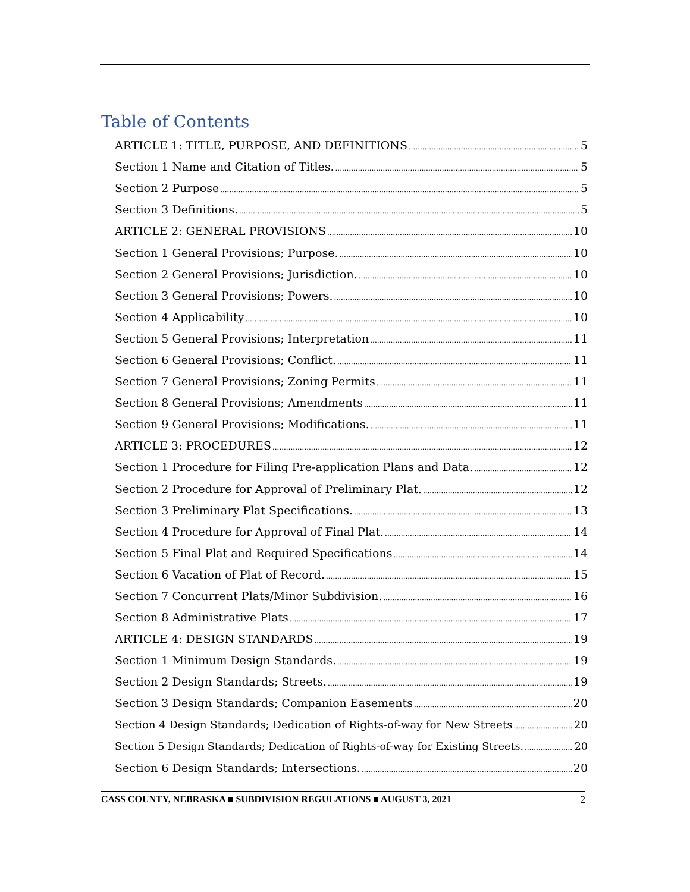Table of Contents
ARTICLE 1: TITLE, PURPOSE, AND DEFINITIONS 5
Section 1 Name and Citation of Titles. 5
Section 2 Purpose 5
Section 3 Definitions. 5
ARTICLE 2: GENERAL PROVISIONS 10
Section 1 General Provisions; Purpose. 10
Section 2 General Provisions; Jurisdiction. 10
Section 3 General Provisions; Powers. 10
Section 4 Applicability 10
Section 5 General Provisions; Interpretation 11
Section 6 General Provisions; Conflict. 11
Section 7 General Provisions; Zoning Permits 11
Section 8 General Provisions; Amendments 11
Section 9 General Provisions; Modifications. 11
ARTICLE 3: PROCEDURES 12
Section 1 Procedure for Filing Pre-application Plans and Data. 12
Section 2 Procedure for Approval of Preliminary Plat. 12
Section 3 Preliminary Plat Specifications. 13
Section 4 Procedure for Approval of Final Plat. 14
Section 5 Final Plat and Required Specifications 14
Section 6 Vacation of Plat of Record. 15
Section 7 Concurrent Plats/Minor Subdivision. 16
Section 8 Administrative Plats 17
ARTICLE 4: DESIGN STANDARDS 19
Section 1 Minimum Design Standards. 19
Section 2 Design Standards; Streets. 19
Section 3 Design Standards; Companion Easements 20
Section 4 Design Standards; Dedication of Rights-of-way for New Streets 20
Section 5 Design Standards; Dedication of Rights-of-way for Existing Streets. 20
Section 6 Design Standards; Intersections. 20
CASS COUNTY, NEBRASKA ■ SUBDIVISION REGULATIONS ■ AUGUST 3, 2021 2